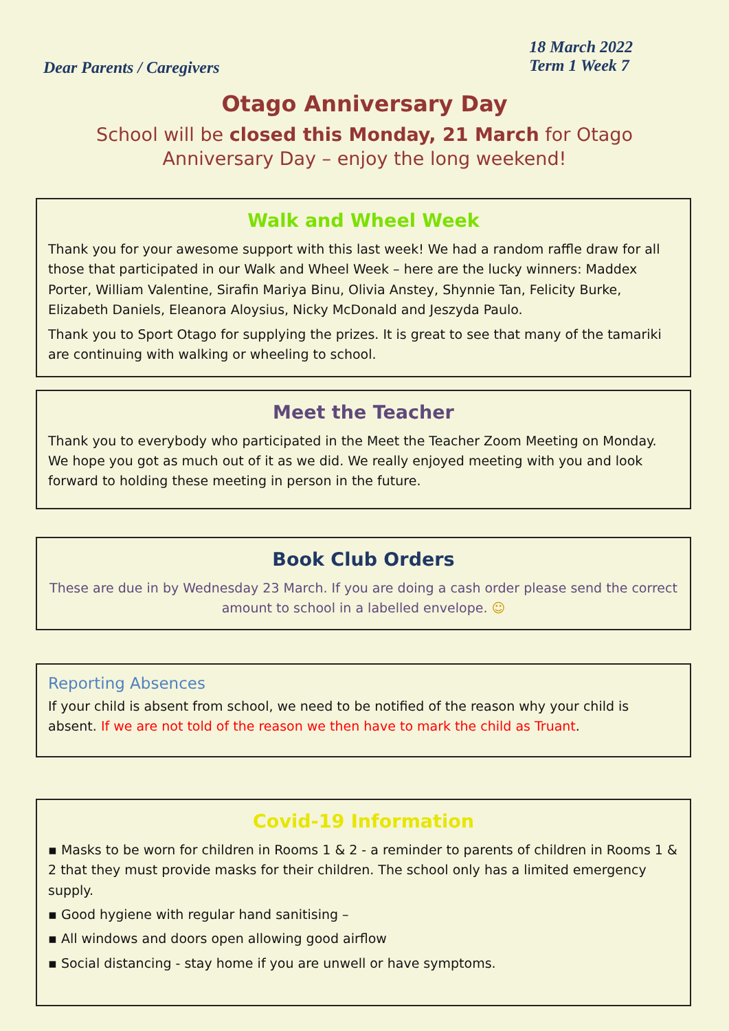Dear Parents / Caregivers
18 March 2022
Term 1 Week 7
Otago Anniversary Day
School will be closed this Monday, 21 March for Otago Anniversary Day – enjoy the long weekend!
Walk and Wheel Week
Thank you for your awesome support with this last week! We had a random raffle draw for all those that participated in our Walk and Wheel Week – here are the lucky winners: Maddex Porter, William Valentine, Sirafin Mariya Binu, Olivia Anstey, Shynnie Tan, Felicity Burke, Elizabeth Daniels, Eleanora Aloysius, Nicky McDonald and Jeszyda Paulo.
Thank you to Sport Otago for supplying the prizes. It is great to see that many of the tamariki are continuing with walking or wheeling to school.
Meet the Teacher
Thank you to everybody who participated in the Meet the Teacher Zoom Meeting on Monday. We hope you got as much out of it as we did. We really enjoyed meeting with you and look forward to holding these meeting in person in the future.
Book Club Orders
These are due in by Wednesday 23 March. If you are doing a cash order please send the correct amount to school in a labelled envelope. ☺
Reporting Absences
If your child is absent from school, we need to be notified of the reason why your child is absent. If we are not told of the reason we then have to mark the child as Truant.
Covid-19 Information
▪ Masks to be worn for children in Rooms 1 & 2 - a reminder to parents of children in Rooms 1 & 2 that they must provide masks for their children. The school only has a limited emergency supply.
▪ Good hygiene with regular hand sanitising –
▪ All windows and doors open allowing good airflow
▪ Social distancing - stay home if you are unwell or have symptoms.